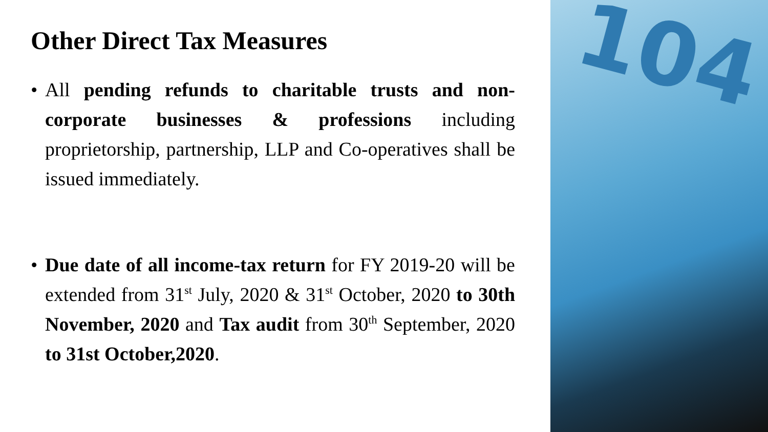Other Direct Tax Measures
• All pending refunds to charitable trusts and non-corporate businesses & professions including proprietorship, partnership, LLP and Co-operatives shall be issued immediately.
• Due date of all income-tax return for FY 2019-20 will be extended from 31<sup>st</sup> July, 2020 & 31<sup>st</sup> October, 2020 to 30th November, 2020 and Tax audit from 30<sup>th</sup> September, 2020 to 31st October,2020.
104